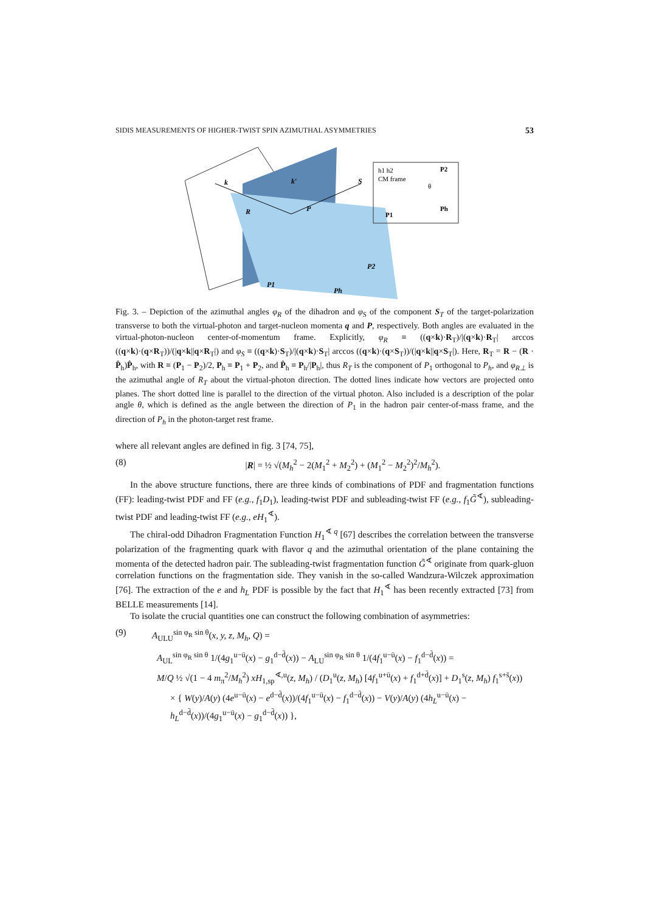SIDIS MEASUREMENTS OF HIGHER-TWIST SPIN AZIMUTHAL ASYMMETRIES 53
k
k′
S
P
R
P2
P1
Ph
h1 h2
CM frame
P2
Ph
P1
θ
Fig. 3. – Depiction of the azimuthal angles φ<sub>R</sub> of the dihadron and φ<sub>S</sub> of the component S<sub>T</sub> of the target-polarization transverse to both the virtual-photon and target-nucleon momenta q and P, respectively. Both angles are evaluated in the virtual-photon-nucleon center-of-momentum frame. Explicitly, φ<sub>R</sub> ≡ ((q×k)·R<sub>T</sub>)/|(q×k)·R<sub>T</sub>| arccos ((q×k)·(q×R<sub>T</sub>))/(|q×k||q×R<sub>T</sub>|) and φ<sub>S</sub> ≡ ((q×k)·S<sub>T</sub>)/|(q×k)·S<sub>T</sub>| arccos ((q×k)·(q×S<sub>T</sub>))/(|q×k||q×S<sub>T</sub>|). Here, R<sub>T</sub> = R − (R · P̂<sub>h</sub>)P̂<sub>h</sub>, with R ≡ (P<sub>1</sub> − P<sub>2</sub>)/2, P<sub>h</sub> ≡ P<sub>1</sub> + P<sub>2</sub>, and P̂<sub>h</sub> ≡ P<sub>h</sub>/|P<sub>h</sub>|, thus R<sub>T</sub> is the component of P<sub>1</sub> orthogonal to P<sub>h</sub>, and φ<sub>R⊥</sub> is the azimuthal angle of R<sub>T</sub> about the virtual-photon direction. The dotted lines indicate how vectors are projected onto planes. The short dotted line is parallel to the direction of the virtual photon. Also included is a description of the polar angle θ, which is defined as the angle between the direction of P<sub>1</sub> in the hadron pair center-of-mass frame, and the direction of P<sub>h</sub> in the photon-target rest frame.
where all relevant angles are defined in fig. 3 [74, 75],
(8) |R| = ½ √(M<sub>h</sub><sup>2</sup> − 2(M<sub>1</sub><sup>2</sup> + M<sub>2</sub><sup>2</sup>) + (M<sub>1</sub><sup>2</sup> − M<sub>2</sub><sup>2</sup>)<sup>2</sup>/M<sub>h</sub><sup>2</sup>).
In the above structure functions, there are three kinds of combinations of PDF and fragmentation functions (FF): leading-twist PDF and FF (e.g., f<sub>1</sub>D<sub>1</sub>), leading-twist PDF and subleading-twist FF (e.g., f<sub>1</sub>G̃<sup>∢</sup>), subleading-twist PDF and leading-twist FF (e.g., eH<sub>1</sub><sup>∢</sup>).
The chiral-odd Dihadron Fragmentation Function H<sub>1</sub><sup>∢ q</sup> [67] describes the correlation between the transverse polarization of the fragmenting quark with flavor q and the azimuthal orientation of the plane containing the momenta of the detected hadron pair. The subleading-twist fragmentation function G̃<sup>∢</sup> originate from quark-gluon correlation functions on the fragmentation side. They vanish in the so-called Wandzura-Wilczek approximation [76]. The extraction of the e and h<sub>L</sub> PDF is possible by the fact that H<sub>1</sub><sup>∢</sup> has been recently extracted [73] from BELLE measurements [14].
To isolate the crucial quantities one can construct the following combination of asymmetries:
(9) A<sub>ULU</sub><sup>sin φ<sub>R</sub> sin θ</sup>(x, y, z, M<sub>h</sub>, Q) =
A<sub>UL</sub><sup>sin φ<sub>R</sub> sin θ</sup> 1/(4g<sub>1</sub><sup>u−ū</sup>(x) − g<sub>1</sub><sup>d−d̄</sup>(x)) − A<sub>LU</sub><sup>sin φ<sub>R</sub> sin θ</sup> 1/(4f<sub>1</sub><sup>u−ū</sup>(x) − f<sub>1</sub><sup>d−d̄</sup>(x)) =
M/Q ½ √(1 − 4 m<sub>π</sub><sup>2</sup>/M<sub>h</sub><sup>2</sup>) xH<sub>1,sp</sub><sup>∢,u</sup>(z, M<sub>h</sub>) / (D<sub>1</sub><sup>u</sup>(z, M<sub>h</sub>) [4f<sub>1</sub><sup>u+ū</sup>(x) + f<sub>1</sub><sup>d+d̄</sup>(x)] + D<sub>1</sub><sup>s</sup>(z, M<sub>h</sub>) f<sub>1</sub><sup>s+s̄</sup>(x))
× { W(y)/A(y) (4e<sup>u−ū</sup>(x) − e<sup>d−d̄</sup>(x))/(4f<sub>1</sub><sup>u−ū</sup>(x) − f<sub>1</sub><sup>d−d̄</sup>(x)) − V(y)/A(y) (4h<sub>L</sub><sup>u−ū</sup>(x) − h<sub>L</sub><sup>d−d̄</sup>(x))/(4g<sub>1</sub><sup>u−ū</sup>(x) − g<sub>1</sub><sup>d−d̄</sup>(x)) },